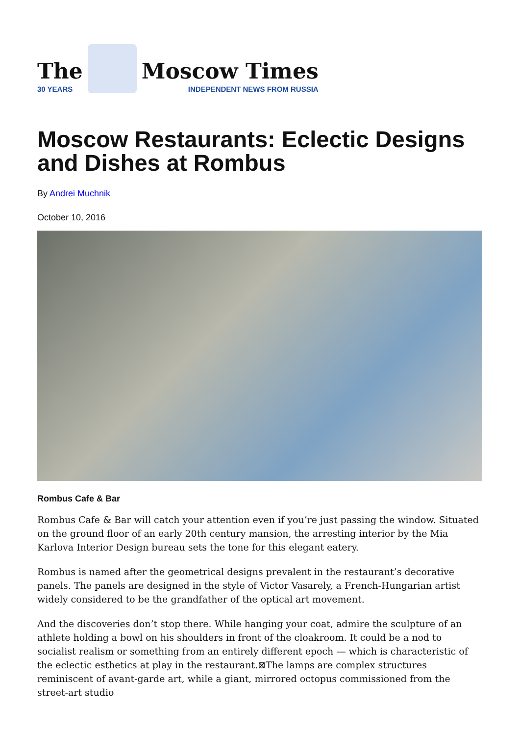The
30 YEARS
Moscow Times
INDEPENDENT NEWS FROM RUSSIA
Moscow Restaurants: Eclectic Designs and Dishes at Rombus
By Andrei Muchnik
October 10, 2016
Rombus Cafe & Bar
Rombus Cafe & Bar will catch your attention even if you’re just passing the window. Situated on the ground floor of an early 20th century mansion, the arresting interior by the Mia Karlova Interior Design bureau sets the tone for this elegant eatery.
Rombus is named after the geometrical designs prevalent in the restaurant’s decorative panels. The panels are designed in the style of Victor Vasarely, a French-Hungarian artist widely considered to be the grandfather of the optical art movement.
And the discoveries don’t stop there. While hanging your coat, admire the sculpture of an athlete holding a bowl on his shoulders in front of the cloakroom. It could be a nod to socialist realism or something from an entirely different epoch — which is characteristic of the eclectic esthetics at play in the restaurant.⊠The lamps are complex structures reminiscent of avant-garde art, while a giant, mirrored octopus commissioned from the street-art studio